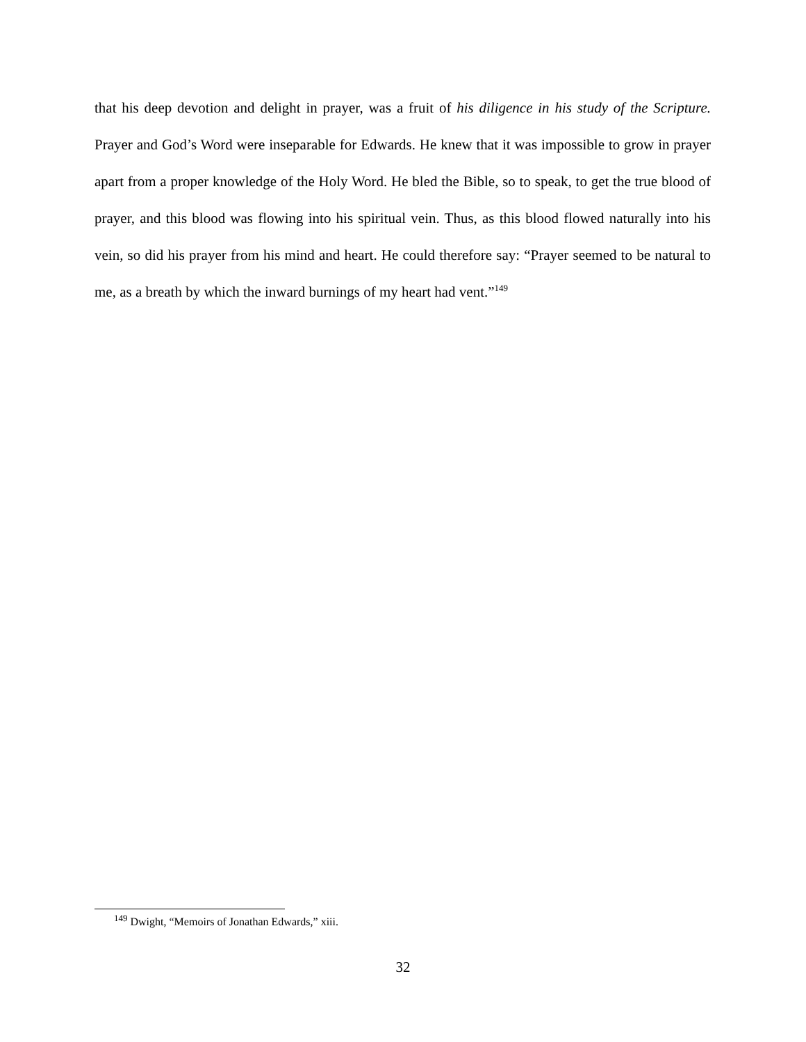that his deep devotion and delight in prayer, was a fruit of his diligence in his study of the Scripture. Prayer and God’s Word were inseparable for Edwards. He knew that it was impossible to grow in prayer apart from a proper knowledge of the Holy Word. He bled the Bible, so to speak, to get the true blood of prayer, and this blood was flowing into his spiritual vein. Thus, as this blood flowed naturally into his vein, so did his prayer from his mind and heart. He could therefore say: “Prayer seemed to be natural to me, as a breath by which the inward burnings of my heart had vent.”<sup>149</sup>
<sup>149</sup> Dwight, “Memoirs of Jonathan Edwards,” xiii.
32